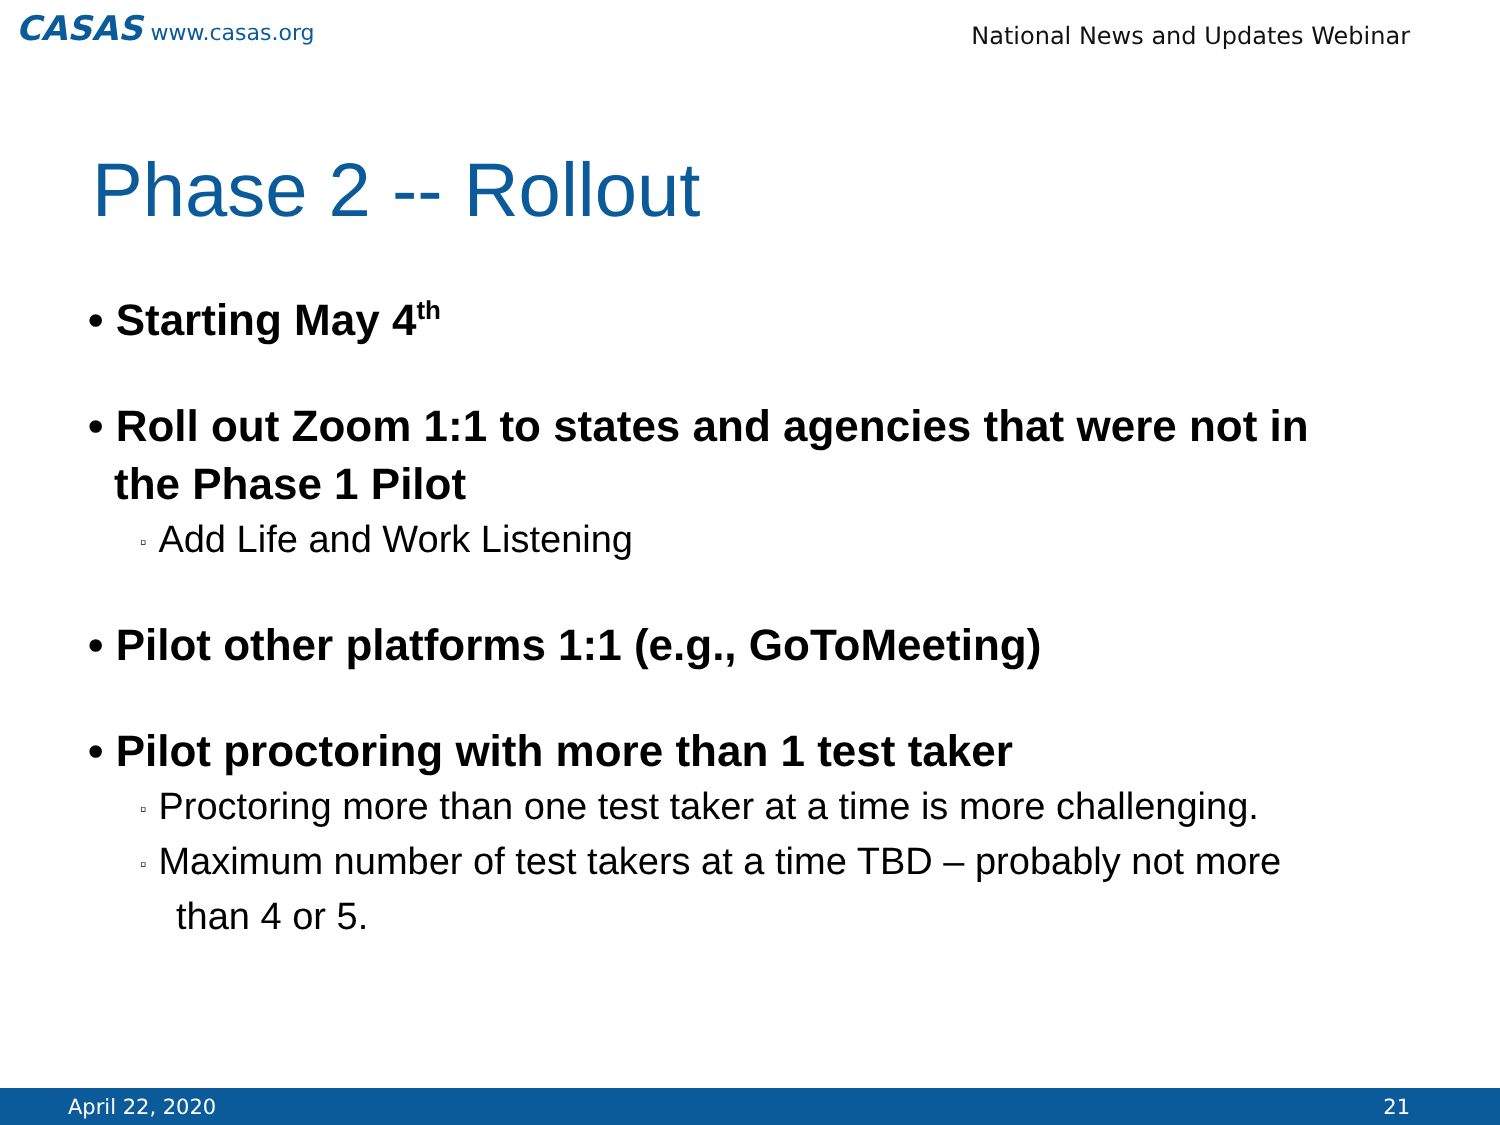CASAS www.casas.org
National News and Updates Webinar
Phase 2 -- Rollout
• Starting May 4<sup>th</sup>
• Roll out Zoom 1:1 to states and agencies that were not in the Phase 1 Pilot
▫ Add Life and Work Listening
• Pilot other platforms 1:1 (e.g., GoToMeeting)
• Pilot proctoring with more than 1 test taker
▫ Proctoring more than one test taker at a time is more challenging.
▫ Maximum number of test takers at a time TBD – probably not more than 4 or 5.
April 22, 2020 21